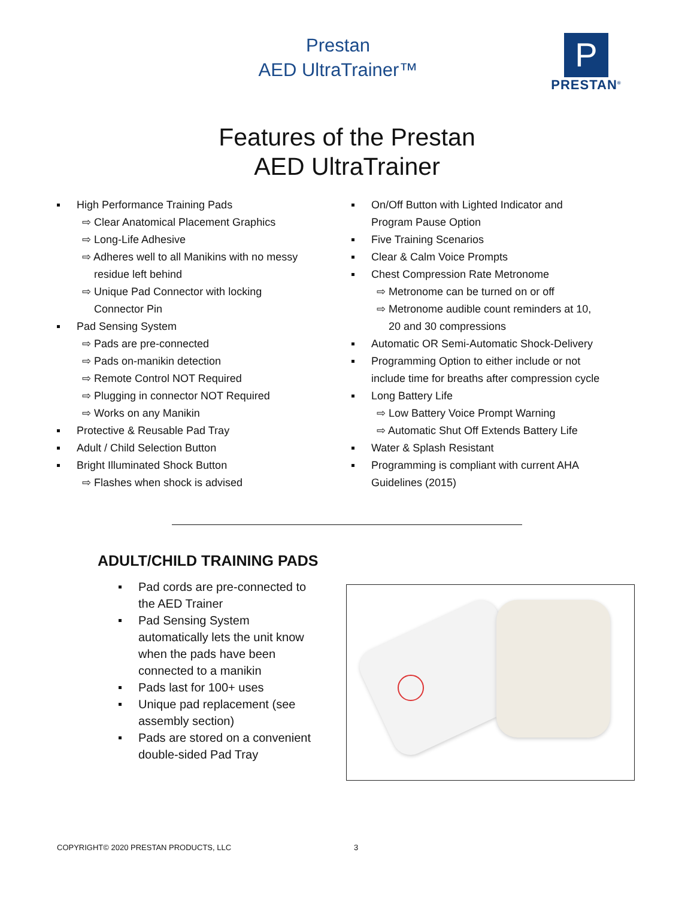Prestan
AED UltraTrainer™
P
PRESTAN<sup>®</sup>
Features of the Prestan
AED UltraTrainer
High Performance Training Pads
⇨ Clear Anatomical Placement Graphics
⇨ Long-Life Adhesive
⇨ Adheres well to all Manikins with no messy
residue left behind
⇨ Unique Pad Connector with locking
Connector Pin
Pad Sensing System
⇨ Pads are pre-connected
⇨ Pads on-manikin detection
⇨ Remote Control NOT Required
⇨ Plugging in connector NOT Required
⇨ Works on any Manikin
Protective & Reusable Pad Tray
Adult / Child Selection Button
Bright Illuminated Shock Button
⇨ Flashes when shock is advised
On/Off Button with Lighted Indicator and
Program Pause Option
Five Training Scenarios
Clear & Calm Voice Prompts
Chest Compression Rate Metronome
⇨ Metronome can be turned on or off
⇨ Metronome audible count reminders at 10,
20 and 30 compressions
Automatic OR Semi-Automatic Shock-Delivery
Programming Option to either include or not
include time for breaths after compression cycle
Long Battery Life
⇨ Low Battery Voice Prompt Warning
⇨ Automatic Shut Off Extends Battery Life
Water & Splash Resistant
Programming is compliant with current AHA
Guidelines (2015)
ADULT/CHILD TRAINING PADS
Pad cords are pre-connected to the AED Trainer
Pad Sensing System automatically lets the unit know when the pads have been connected to a manikin
Pads last for 100+ uses
Unique pad replacement (see assembly section)
Pads are stored on a convenient double-sided Pad Tray
COPYRIGHT© 2020 PRESTAN PRODUCTS, LLC 3